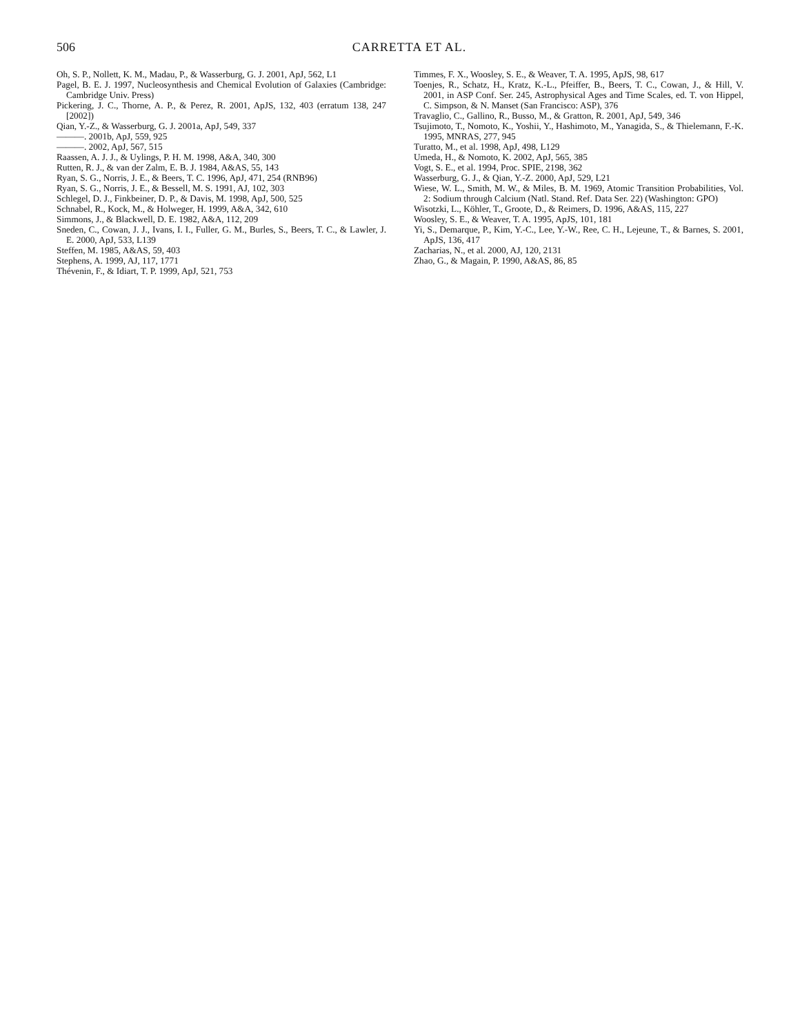506
CARRETTA ET AL.
Oh, S. P., Nollett, K. M., Madau, P., & Wasserburg, G. J. 2001, ApJ, 562, L1
Pagel, B. E. J. 1997, Nucleosynthesis and Chemical Evolution of Galaxies (Cambridge: Cambridge Univ. Press)
Pickering, J. C., Thorne, A. P., & Perez, R. 2001, ApJS, 132, 403 (erratum 138, 247 [2002])
Qian, Y.-Z., & Wasserburg, G. J. 2001a, ApJ, 549, 337
———. 2001b, ApJ, 559, 925
———. 2002, ApJ, 567, 515
Raassen, A. J. J., & Uylings, P. H. M. 1998, A&A, 340, 300
Rutten, R. J., & van der Zalm, E. B. J. 1984, A&AS, 55, 143
Ryan, S. G., Norris, J. E., & Beers, T. C. 1996, ApJ, 471, 254 (RNB96)
Ryan, S. G., Norris, J. E., & Bessell, M. S. 1991, AJ, 102, 303
Schlegel, D. J., Finkbeiner, D. P., & Davis, M. 1998, ApJ, 500, 525
Schnabel, R., Kock, M., & Holweger, H. 1999, A&A, 342, 610
Simmons, J., & Blackwell, D. E. 1982, A&A, 112, 209
Sneden, C., Cowan, J. J., Ivans, I. I., Fuller, G. M., Burles, S., Beers, T. C., & Lawler, J. E. 2000, ApJ, 533, L139
Steffen, M. 1985, A&AS, 59, 403
Stephens, A. 1999, AJ, 117, 1771
Thévenin, F., & Idiart, T. P. 1999, ApJ, 521, 753
Timmes, F. X., Woosley, S. E., & Weaver, T. A. 1995, ApJS, 98, 617
Toenjes, R., Schatz, H., Kratz, K.-L., Pfeiffer, B., Beers, T. C., Cowan, J., & Hill, V. 2001, in ASP Conf. Ser. 245, Astrophysical Ages and Time Scales, ed. T. von Hippel, C. Simpson, & N. Manset (San Francisco: ASP), 376
Travaglio, C., Gallino, R., Busso, M., & Gratton, R. 2001, ApJ, 549, 346
Tsujimoto, T., Nomoto, K., Yoshii, Y., Hashimoto, M., Yanagida, S., & Thielemann, F.-K. 1995, MNRAS, 277, 945
Turatto, M., et al. 1998, ApJ, 498, L129
Umeda, H., & Nomoto, K. 2002, ApJ, 565, 385
Vogt, S. E., et al. 1994, Proc. SPIE, 2198, 362
Wasserburg, G. J., & Qian, Y.-Z. 2000, ApJ, 529, L21
Wiese, W. L., Smith, M. W., & Miles, B. M. 1969, Atomic Transition Probabilities, Vol. 2: Sodium through Calcium (Natl. Stand. Ref. Data Ser. 22) (Washington: GPO)
Wisotzki, L., Köhler, T., Groote, D., & Reimers, D. 1996, A&AS, 115, 227
Woosley, S. E., & Weaver, T. A. 1995, ApJS, 101, 181
Yi, S., Demarque, P., Kim, Y.-C., Lee, Y.-W., Ree, C. H., Lejeune, T., & Barnes, S. 2001, ApJS, 136, 417
Zacharias, N., et al. 2000, AJ, 120, 2131
Zhao, G., & Magain, P. 1990, A&AS, 86, 85